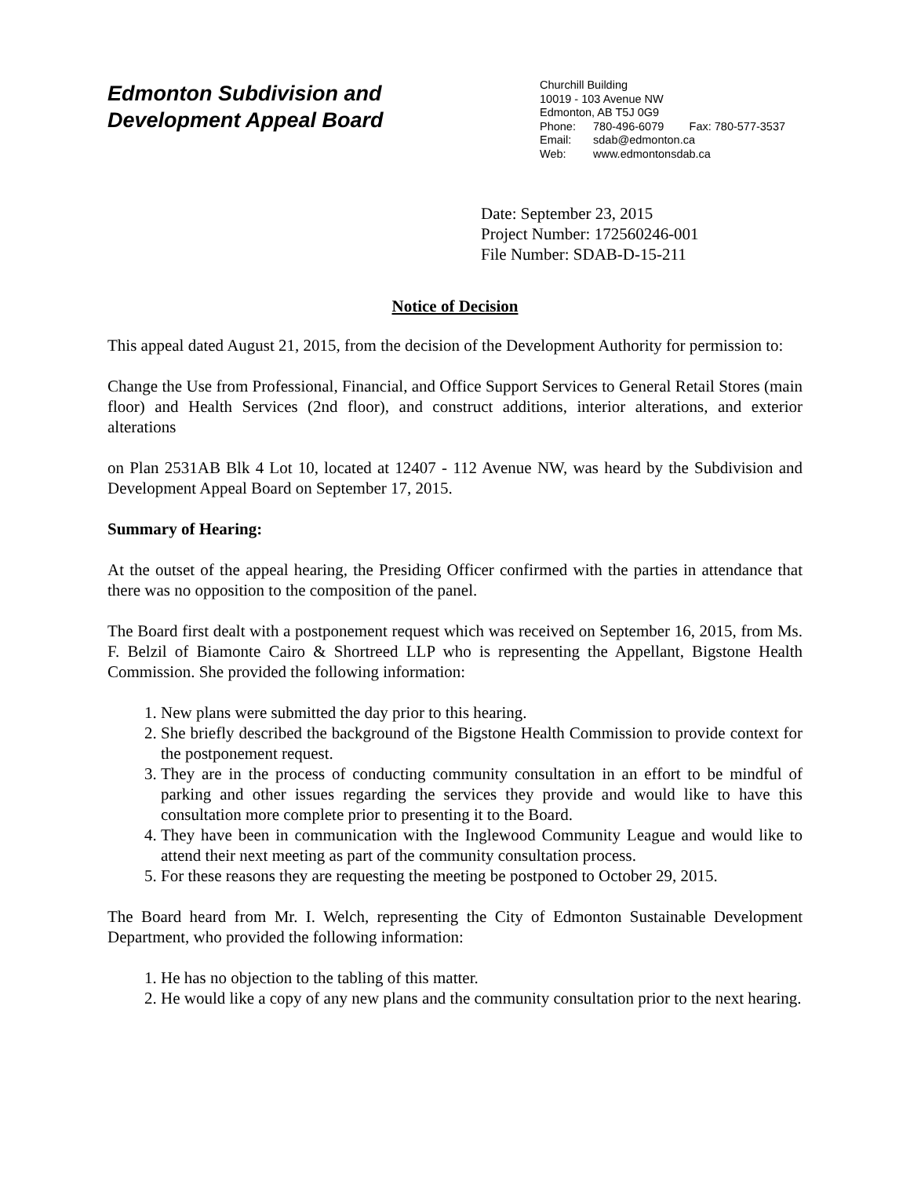Edmonton Subdivision and
Development Appeal Board
Churchill Building
10019 - 103 Avenue NW
Edmonton, AB T5J 0G9
Phone: 780-496-6079 Fax: 780-577-3537
Email: sdab@edmonton.ca
Web: www.edmontonsdab.ca
Date: September 23, 2015
Project Number: 172560246-001
File Number: SDAB-D-15-211
Notice of Decision
This appeal dated August 21, 2015, from the decision of the Development Authority for permission to:
Change the Use from Professional, Financial, and Office Support Services to General Retail Stores (main floor) and Health Services (2nd floor), and construct additions, interior alterations, and exterior alterations
on Plan 2531AB Blk 4 Lot 10, located at 12407 - 112 Avenue NW, was heard by the Subdivision and Development Appeal Board on September 17, 2015.
Summary of Hearing:
At the outset of the appeal hearing, the Presiding Officer confirmed with the parties in attendance that there was no opposition to the composition of the panel.
The Board first dealt with a postponement request which was received on September 16, 2015, from Ms. F. Belzil of Biamonte Cairo & Shortreed LLP who is representing the Appellant, Bigstone Health Commission. She provided the following information:
1. New plans were submitted the day prior to this hearing.
2. She briefly described the background of the Bigstone Health Commission to provide context for the postponement request.
3. They are in the process of conducting community consultation in an effort to be mindful of parking and other issues regarding the services they provide and would like to have this consultation more complete prior to presenting it to the Board.
4. They have been in communication with the Inglewood Community League and would like to attend their next meeting as part of the community consultation process.
5. For these reasons they are requesting the meeting be postponed to October 29, 2015.
The Board heard from Mr. I. Welch, representing the City of Edmonton Sustainable Development Department, who provided the following information:
1. He has no objection to the tabling of this matter.
2. He would like a copy of any new plans and the community consultation prior to the next hearing.